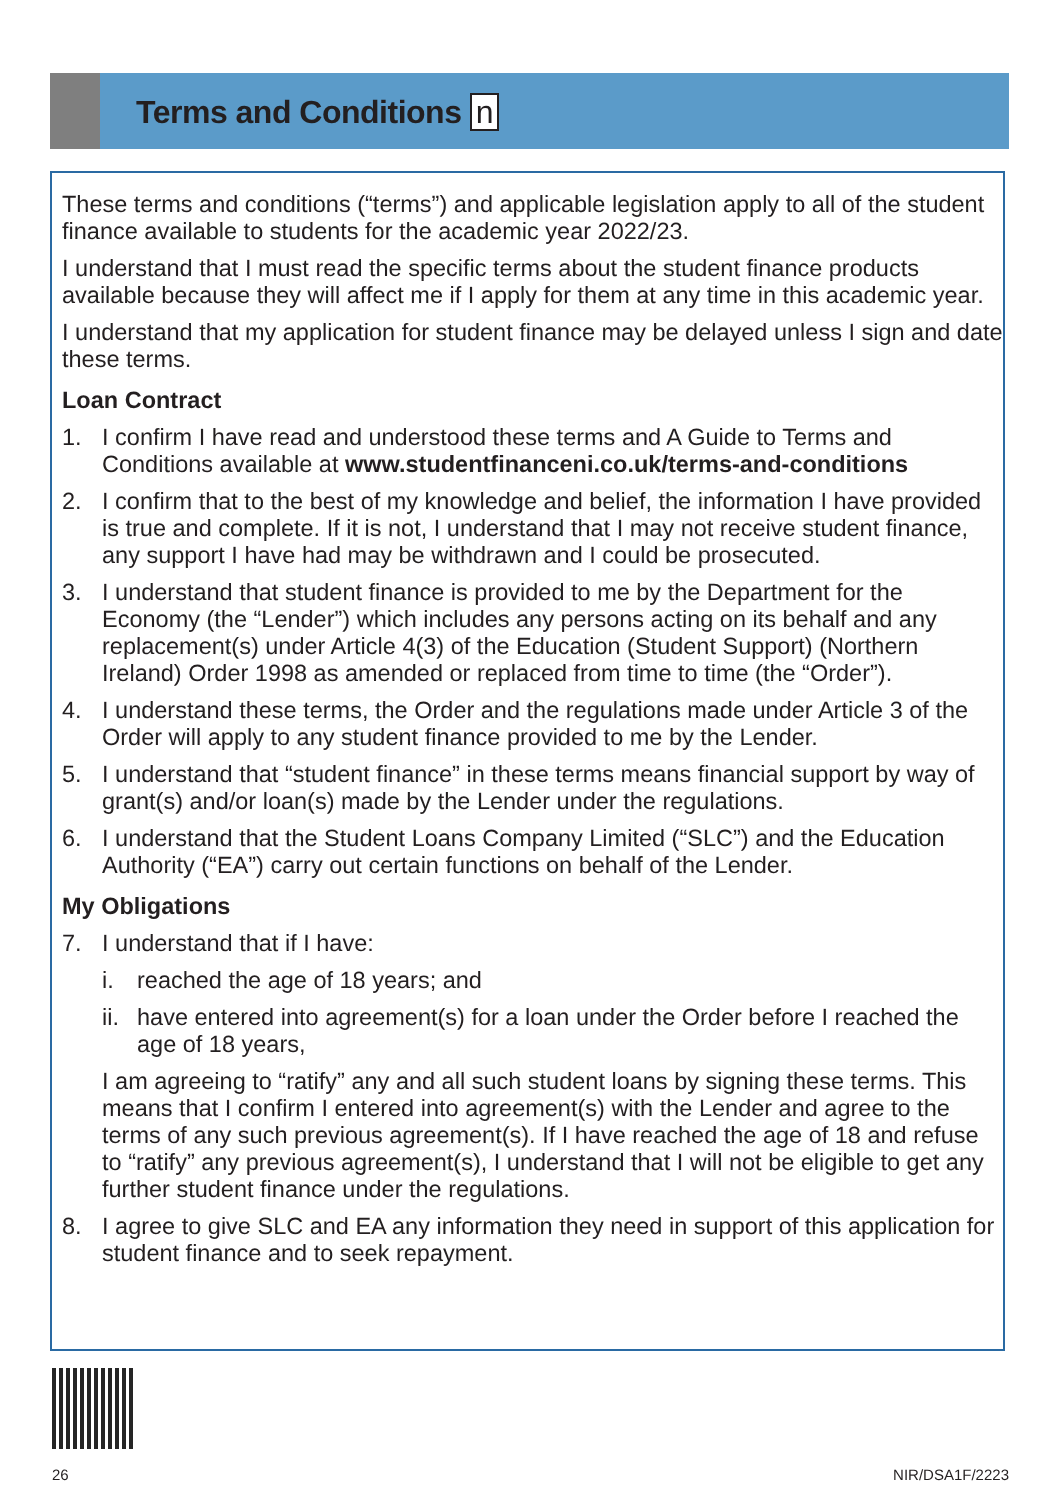Terms and Conditions n
These terms and conditions (“terms”) and applicable legislation apply to all of the student finance available to students for the academic year 2022/23.
I understand that I must read the specific terms about the student finance products available because they will affect me if I apply for them at any time in this academic year.
I understand that my application for student finance may be delayed unless I sign and date these terms.
Loan Contract
1. I confirm I have read and understood these terms and A Guide to Terms and Conditions available at www.studentfinanceni.co.uk/terms-and-conditions
2. I confirm that to the best of my knowledge and belief, the information I have provided is true and complete. If it is not, I understand that I may not receive student finance, any support I have had may be withdrawn and I could be prosecuted.
3. I understand that student finance is provided to me by the Department for the Economy (the “Lender”) which includes any persons acting on its behalf and any replacement(s) under Article 4(3) of the Education (Student Support) (Northern Ireland) Order 1998 as amended or replaced from time to time (the “Order”).
4. I understand these terms, the Order and the regulations made under Article 3 of the Order will apply to any student finance provided to me by the Lender.
5. I understand that “student finance” in these terms means financial support by way of grant(s) and/or loan(s) made by the Lender under the regulations.
6. I understand that the Student Loans Company Limited (“SLC”) and the Education Authority (“EA”) carry out certain functions on behalf of the Lender.
My Obligations
7. I understand that if I have:
i. reached the age of 18 years; and
ii.
have entered into agreement(s) for a loan under the Order before I reached the age of 18 years,
I am agreeing to “ratify” any and all such student loans by signing these terms. This means that I confirm I entered into agreement(s) with the Lender and agree to the terms of any such previous agreement(s). If I have reached the age of 18 and refuse to “ratify” any previous agreement(s), I understand that I will not be eligible to get any further student finance under the regulations.
8. I agree to give SLC and EA any information they need in support of this application for student finance and to seek repayment.
26 NIR/DSA1F/2223